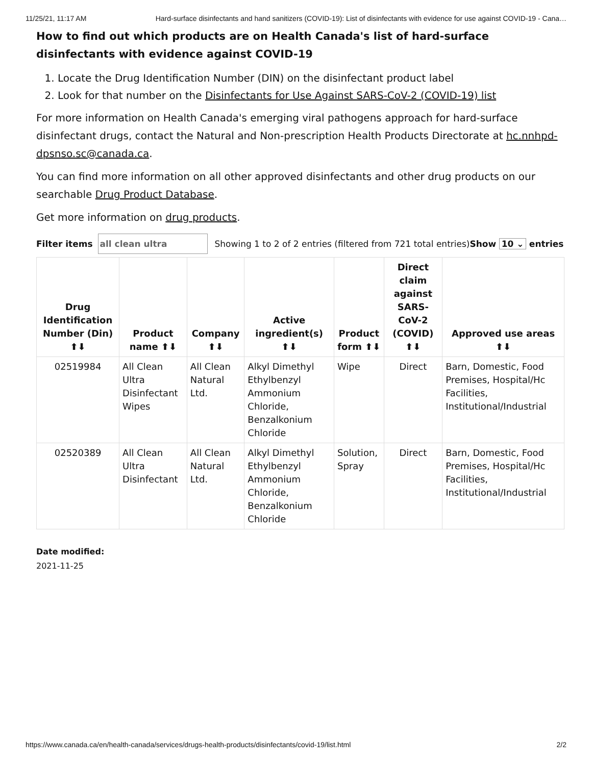11/25/21, 11:17 AM Hard-surface disinfectants and hand sanitizers (COVID-19): List of disinfectants with evidence for use against COVID-19 - Cana…
How to find out which products are on Health Canada's list of hard-surface disinfectants with evidence against COVID-19
1. Locate the Drug Identification Number (DIN) on the disinfectant product label
2. Look for that number on the Disinfectants for Use Against SARS-CoV-2 (COVID-19) list
For more information on Health Canada's emerging viral pathogens approach for hard-surface disinfectant drugs, contact the Natural and Non-prescription Health Products Directorate at hc.nnhpd-dpsnso.sc@canada.ca.
You can find more information on all other approved disinfectants and other drug products on our searchable Drug Product Database.
Get more information on drug products.
Filter items all clean ultra Showing 1 to 2 of 2 entries (filtered from 721 total entries)Show 10 ⌄ entries
| Drug Identification Number (Din) ⬆⬇ | Product name ⬆⬇ | Company ⬆⬇ | Active ingredient(s) ⬆⬇ | Product form ⬆⬇ | Direct claim against SARS-CoV-2 (COVID) ⬆⬇ | Approved use areas ⬆⬇ |
| --- | --- | --- | --- | --- | --- | --- |
| 02519984 | All Clean Ultra Disinfectant Wipes | All Clean Natural Ltd. | Alkyl Dimethyl Ethylbenzyl Ammonium Chloride, Benzalkonium Chloride | Wipe | Direct | Barn, Domestic, Food Premises, Hospital/Hc Facilities, Institutional/Industrial |
| 02520389 | All Clean Ultra Disinfectant | All Clean Natural Ltd. | Alkyl Dimethyl Ethylbenzyl Ammonium Chloride, Benzalkonium Chloride | Solution, Spray | Direct | Barn, Domestic, Food Premises, Hospital/Hc Facilities, Institutional/Industrial |
Date modified:
2021-11-25
https://www.canada.ca/en/health-canada/services/drugs-health-products/disinfectants/covid-19/list.html 2/2